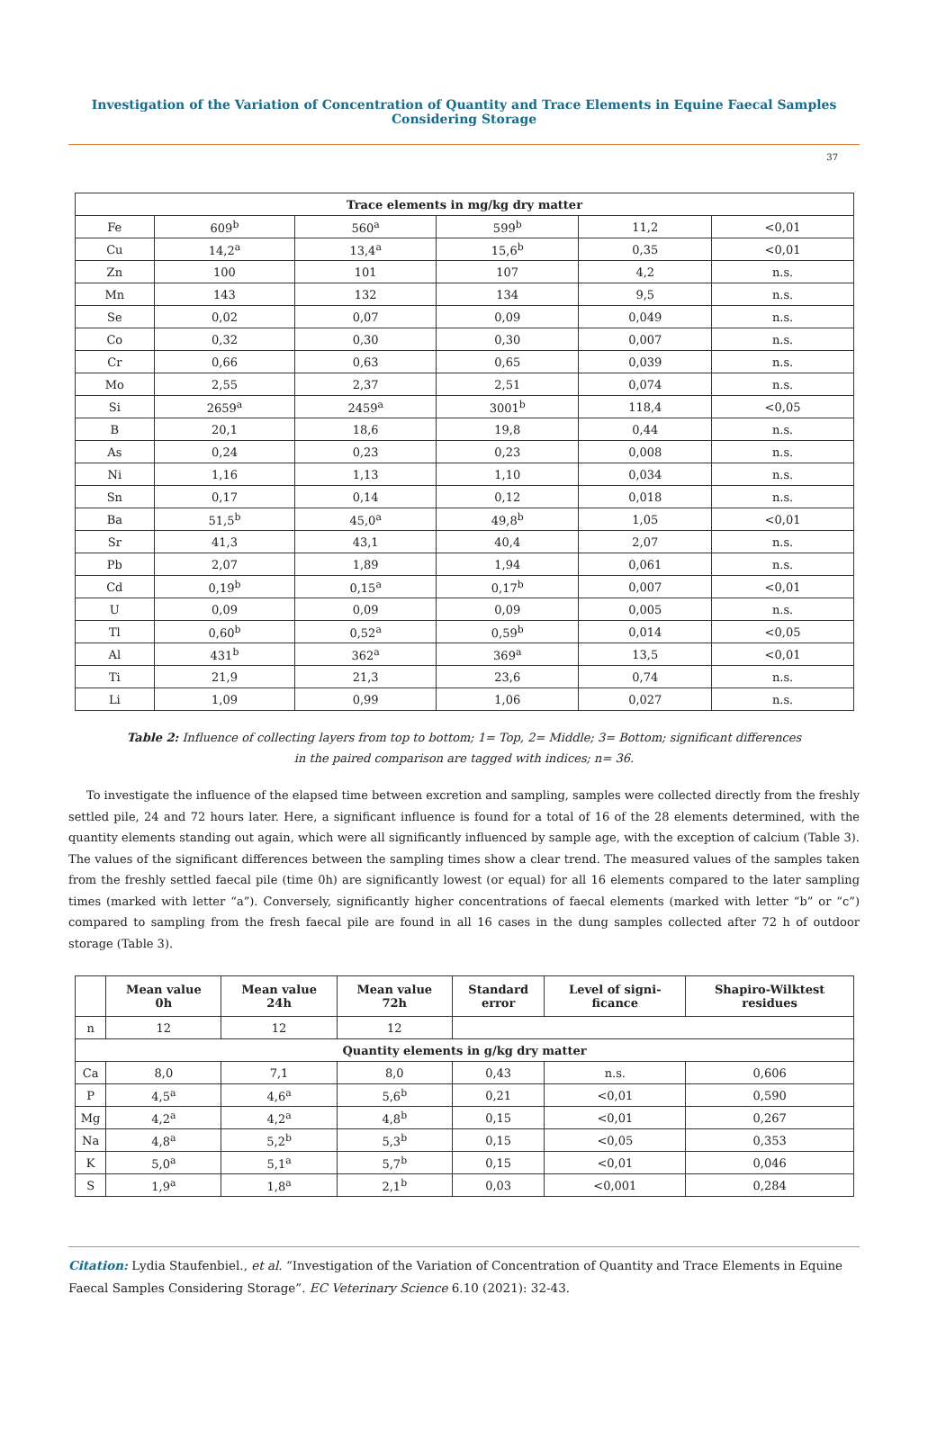Investigation of the Variation of Concentration of Quantity and Trace Elements in Equine Faecal Samples Considering Storage
37
| Trace elements in mg/kg dry matter | | | | | |
| --- | --- | --- | --- | --- | --- |
| Fe | 609<sup>b</sup> | 560<sup>a</sup> | 599<sup>b</sup> | 11,2 | <0,01 |
| Cu | 14,2<sup>a</sup> | 13,4<sup>a</sup> | 15,6<sup>b</sup> | 0,35 | <0,01 |
| Zn | 100 | 101 | 107 | 4,2 | n.s. |
| Mn | 143 | 132 | 134 | 9,5 | n.s. |
| Se | 0,02 | 0,07 | 0,09 | 0,049 | n.s. |
| Co | 0,32 | 0,30 | 0,30 | 0,007 | n.s. |
| Cr | 0,66 | 0,63 | 0,65 | 0,039 | n.s. |
| Mo | 2,55 | 2,37 | 2,51 | 0,074 | n.s. |
| Si | 2659<sup>a</sup> | 2459<sup>a</sup> | 3001<sup>b</sup> | 118,4 | <0,05 |
| B | 20,1 | 18,6 | 19,8 | 0,44 | n.s. |
| As | 0,24 | 0,23 | 0,23 | 0,008 | n.s. |
| Ni | 1,16 | 1,13 | 1,10 | 0,034 | n.s. |
| Sn | 0,17 | 0,14 | 0,12 | 0,018 | n.s. |
| Ba | 51,5<sup>b</sup> | 45,0<sup>a</sup> | 49,8<sup>b</sup> | 1,05 | <0,01 |
| Sr | 41,3 | 43,1 | 40,4 | 2,07 | n.s. |
| Pb | 2,07 | 1,89 | 1,94 | 0,061 | n.s. |
| Cd | 0,19<sup>b</sup> | 0,15<sup>a</sup> | 0,17<sup>b</sup> | 0,007 | <0,01 |
| U | 0,09 | 0,09 | 0,09 | 0,005 | n.s. |
| Tl | 0,60<sup>b</sup> | 0,52<sup>a</sup> | 0,59<sup>b</sup> | 0,014 | <0,05 |
| Al | 431<sup>b</sup> | 362<sup>a</sup> | 369<sup>a</sup> | 13,5 | <0,01 |
| Ti | 21,9 | 21,3 | 23,6 | 0,74 | n.s. |
| Li | 1,09 | 0,99 | 1,06 | 0,027 | n.s. |
Table 2: Influence of collecting layers from top to bottom; 1= Top, 2= Middle; 3= Bottom; significant differences
in the paired comparison are tagged with indices; n= 36.
To investigate the influence of the elapsed time between excretion and sampling, samples were collected directly from the freshly settled pile, 24 and 72 hours later. Here, a significant influence is found for a total of 16 of the 28 elements determined, with the quantity elements standing out again, which were all significantly influenced by sample age, with the exception of calcium (Table 3). The values of the significant differences between the sampling times show a clear trend. The measured values of the samples taken from the freshly settled faecal pile (time 0h) are significantly lowest (or equal) for all 16 elements compared to the later sampling times (marked with letter “a”). Conversely, significantly higher concentrations of faecal elements (marked with letter “b” or “c”) compared to sampling from the fresh faecal pile are found in all 16 cases in the dung samples collected after 72 h of outdoor storage (Table 3).
| | Mean value 0h | Mean value 24h | Mean value 72h | Standard error | Level of signi- ficance | Shapiro-Wilktest residues |
| --- | --- | --- | --- | --- | --- | --- |
| n | 12 | 12 | 12 | | | |
| Quantity elements in g/kg dry matter | | | | | | |
| Ca | 8,0 | 7,1 | 8,0 | 0,43 | n.s. | 0,606 |
| P | 4,5<sup>a</sup> | 4,6<sup>a</sup> | 5,6<sup>b</sup> | 0,21 | <0,01 | 0,590 |
| Mg | 4,2<sup>a</sup> | 4,2<sup>a</sup> | 4,8<sup>b</sup> | 0,15 | <0,01 | 0,267 |
| Na | 4,8<sup>a</sup> | 5,2<sup>b</sup> | 5,3<sup>b</sup> | 0,15 | <0,05 | 0,353 |
| K | 5,0<sup>a</sup> | 5,1<sup>a</sup> | 5,7<sup>b</sup> | 0,15 | <0,01 | 0,046 |
| S | 1,9<sup>a</sup> | 1,8<sup>a</sup> | 2,1<sup>b</sup> | 0,03 | <0,001 | 0,284 |
Citation: Lydia Staufenbiel., et al. “Investigation of the Variation of Concentration of Quantity and Trace Elements in Equine Faecal Samples Considering Storage”. EC Veterinary Science 6.10 (2021): 32-43.